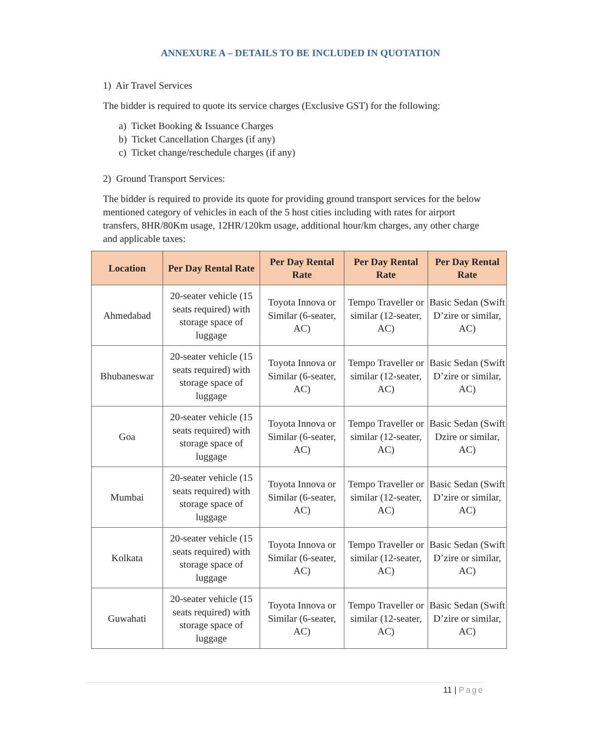ANNEXURE A – DETAILS TO BE INCLUDED IN QUOTATION
1) Air Travel Services
The bidder is required to quote its service charges (Exclusive GST) for the following:
a) Ticket Booking & Issuance Charges
b) Ticket Cancellation Charges (if any)
c) Ticket change/reschedule charges (if any)
2) Ground Transport Services:
The bidder is required to provide its quote for providing ground transport services for the below mentioned category of vehicles in each of the 5 host cities including with rates for airport transfers, 8HR/80Km usage, 12HR/120km usage, additional hour/km charges, any other charge and applicable taxes:
| Location | Per Day Rental Rate | Per Day Rental Rate | Per Day Rental Rate | Per Day Rental Rate |
| --- | --- | --- | --- | --- |
| Ahmedabad | 20-seater vehicle (15 seats required) with storage space of luggage | Toyota Innova or Similar (6-seater, AC) | Tempo Traveller or similar (12-seater, AC) | Basic Sedan (Swift D’zire or similar, AC) |
| Bhubaneswar | 20-seater vehicle (15 seats required) with storage space of luggage | Toyota Innova or Similar (6-seater, AC) | Tempo Traveller or similar (12-seater, AC) | Basic Sedan (Swift D’zire or similar, AC) |
| Goa | 20-seater vehicle (15 seats required) with storage space of luggage | Toyota Innova or Similar (6-seater, AC) | Tempo Traveller or similar (12-seater, AC) | Basic Sedan (Swift Dzire or similar, AC) |
| Mumbai | 20-seater vehicle (15 seats required) with storage space of luggage | Toyota Innova or Similar (6-seater, AC) | Tempo Traveller or similar (12-seater, AC) | Basic Sedan (Swift D’zire or similar, AC) |
| Kolkata | 20-seater vehicle (15 seats required) with storage space of luggage | Toyota Innova or Similar (6-seater, AC) | Tempo Traveller or similar (12-seater, AC) | Basic Sedan (Swift D’zire or similar, AC) |
| Guwahati | 20-seater vehicle (15 seats required) with storage space of luggage | Toyota Innova or Similar (6-seater, AC) | Tempo Traveller or similar (12-seater, AC) | Basic Sedan (Swift D’zire or similar, AC) |
11 | Page